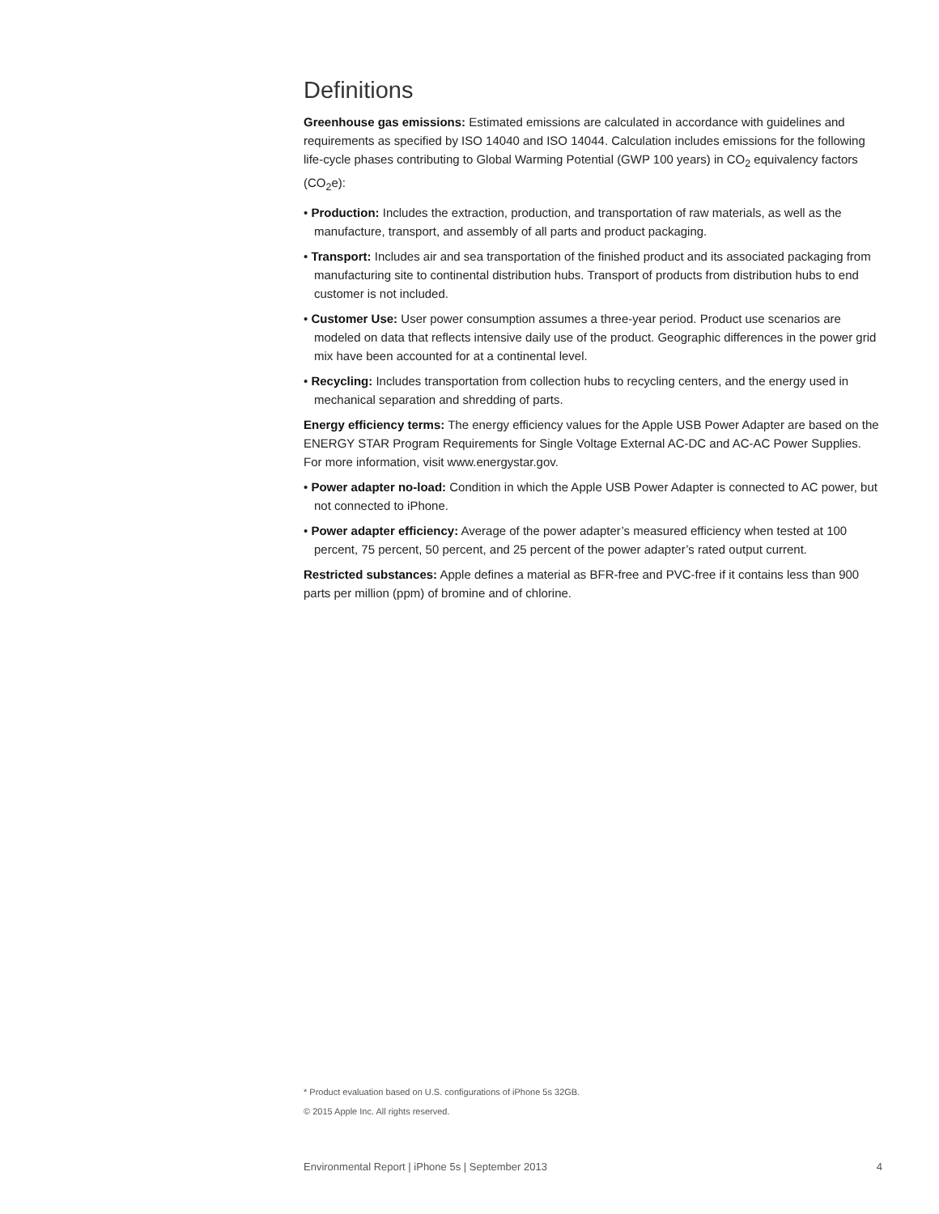Definitions
Greenhouse gas emissions: Estimated emissions are calculated in accordance with guidelines and requirements as specified by ISO 14040 and ISO 14044. Calculation includes emissions for the following life-cycle phases contributing to Global Warming Potential (GWP 100 years) in CO<sub>2</sub> equivalency factors (CO<sub>2</sub>e):
• Production: Includes the extraction, production, and transportation of raw materials, as well as the manufacture, transport, and assembly of all parts and product packaging.
• Transport: Includes air and sea transportation of the finished product and its associated packaging from manufacturing site to continental distribution hubs. Transport of products from distribution hubs to end customer is not included.
• Customer Use: User power consumption assumes a three-year period. Product use scenarios are modeled on data that reflects intensive daily use of the product. Geographic differences in the power grid mix have been accounted for at a continental level.
• Recycling: Includes transportation from collection hubs to recycling centers, and the energy used in mechanical separation and shredding of parts.
Energy efficiency terms: The energy efficiency values for the Apple USB Power Adapter are based on the ENERGY STAR Program Requirements for Single Voltage External AC-DC and AC-AC Power Supplies. For more information, visit www.energystar.gov.
• Power adapter no-load: Condition in which the Apple USB Power Adapter is connected to AC power, but not connected to iPhone.
• Power adapter efficiency: Average of the power adapter’s measured efficiency when tested at 100 percent, 75 percent, 50 percent, and 25 percent of the power adapter’s rated output current.
Restricted substances: Apple defines a material as BFR-free and PVC-free if it contains less than 900 parts per million (ppm) of bromine and of chlorine.
* Product evaluation based on U.S. configurations of iPhone 5s 32GB.
© 2015 Apple Inc. All rights reserved.
Environmental Report | iPhone 5s | September 2013 4